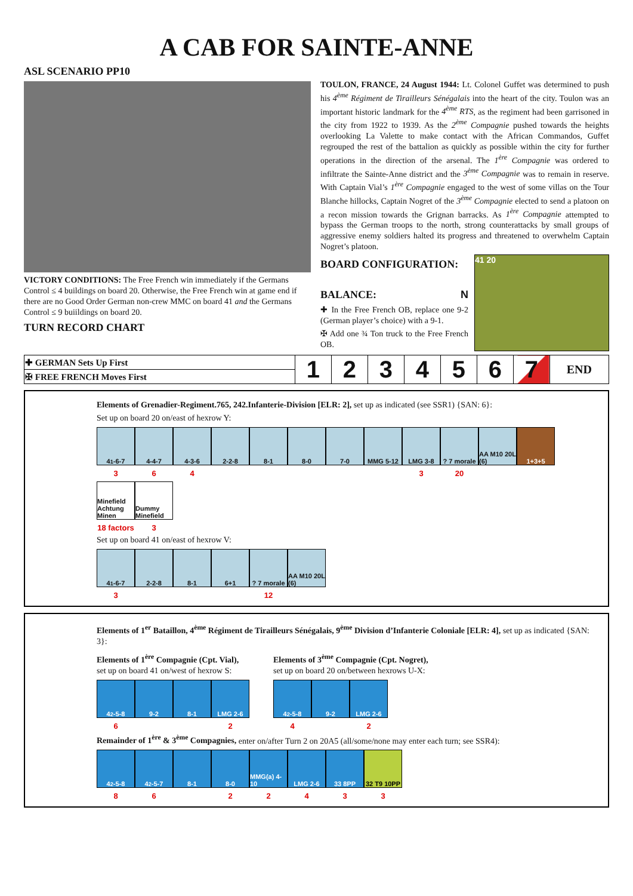A CAB FOR SAINTE-ANNE
ASL SCENARIO PP10
VICTORY CONDITIONS: The Free French win immediately if the Germans Control ≤ 4 buildings on board 20. Otherwise, the Free French win at game end if there are no Good Order German non-crew MMC on board 41 and the Germans Control ≤ 9 buiildings on board 20.
TURN RECORD CHART
TOULON, FRANCE, 24 August 1944: Lt. Colonel Guffet was determined to push his 4<sup>ème</sup> Régiment de Tirailleurs Sénégalais into the heart of the city. Toulon was an important historic landmark for the 4<sup>ème</sup> RTS, as the regiment had been garrisoned in the city from 1922 to 1939. As the 2<sup>ème</sup> Compagnie pushed towards the heights overlooking La Valette to make contact with the African Commandos, Guffet regrouped the rest of the battalion as quickly as possible within the city for further operations in the direction of the arsenal. The 1<sup>ère</sup> Compagnie was ordered to infiltrate the Sainte-Anne district and the 3<sup>ème</sup> Compagnie was to remain in reserve. With Captain Vial’s 1<sup>ère</sup> Compagnie engaged to the west of some villas on the Tour Blanche hillocks, Captain Nogret of the 3<sup>ème</sup> Compagnie elected to send a platoon on a recon mission towards the Grignan barracks. As 1<sup>ère</sup> Compagnie attempted to bypass the German troops to the north, strong counterattacks by small groups of aggressive enemy soldiers halted its progress and threatened to overwhelm Captain Nogret’s platoon.
BOARD CONFIGURATION:
BALANCE: N
✚ In the Free French OB, replace one 9-2 (German player’s choice) with a 9-1.
✠ Add one ¾ Ton truck to the Free French OB.
41 20
| ✚ GERMAN Sets Up First | 1 | 2 | 3 | 4 | 5 | 6 | 7 | END |
| ✠ FREE FRENCH Moves First | | | | | | | | |
Elements of Grenadier-Regiment.765, 242.Infanterie-Division [ELR: 2], set up as indicated (see SSR1) {SAN: 6}:
Set up on board 20 on/east of hexrow Y:
4<sup>1</sup>-6-7
4-4-7
4-3-6
2-2-8
8-1
8-0
7-0
MMG 5-12
LMG 3-8
? 7 morale
AA M10 20L (6)
1+3+5
364 3 20
Minefield Achtung Minen
Dummy Minefield
18 factors 3
Set up on board 41 on/east of hexrow V:
4<sup>1</sup>-6-7
2-2-8
8-1
6+1
? 7 morale
AA M10 20L (6)
3 12
Elements of 1<sup>er</sup> Bataillon, 4<sup>ème</sup> Régiment de Tirailleurs Sénégalais, 9<sup>ème</sup> Division d’Infanterie Coloniale [ELR: 4], set up as indicated {SAN: 3}:
Elements of 1<sup>ère</sup> Compagnie (Cpt. Vial),
set up on board 41 on/west of hexrow S:
4<sup>2</sup>-5-8
9-2
8-1
LMG 2-6
6 2
Elements of 3<sup>ème</sup> Compagnie (Cpt. Nogret),
set up on board 20 on/between hexrows U-X:
4<sup>2</sup>-5-8
9-2
LMG 2-6
4 2
Remainder of 1<sup>ère</sup> & 3<sup>ème</sup> Compagnies, enter on/after Turn 2 on 20A5 (all/some/none may enter each turn; see SSR4):
4<sup>2</sup>-5-8
4<sup>2</sup>-5-7
8-1
8-0
MMG(a) 4-10
LMG 2-6
33 8PP
32 T9 10PP
86 22433